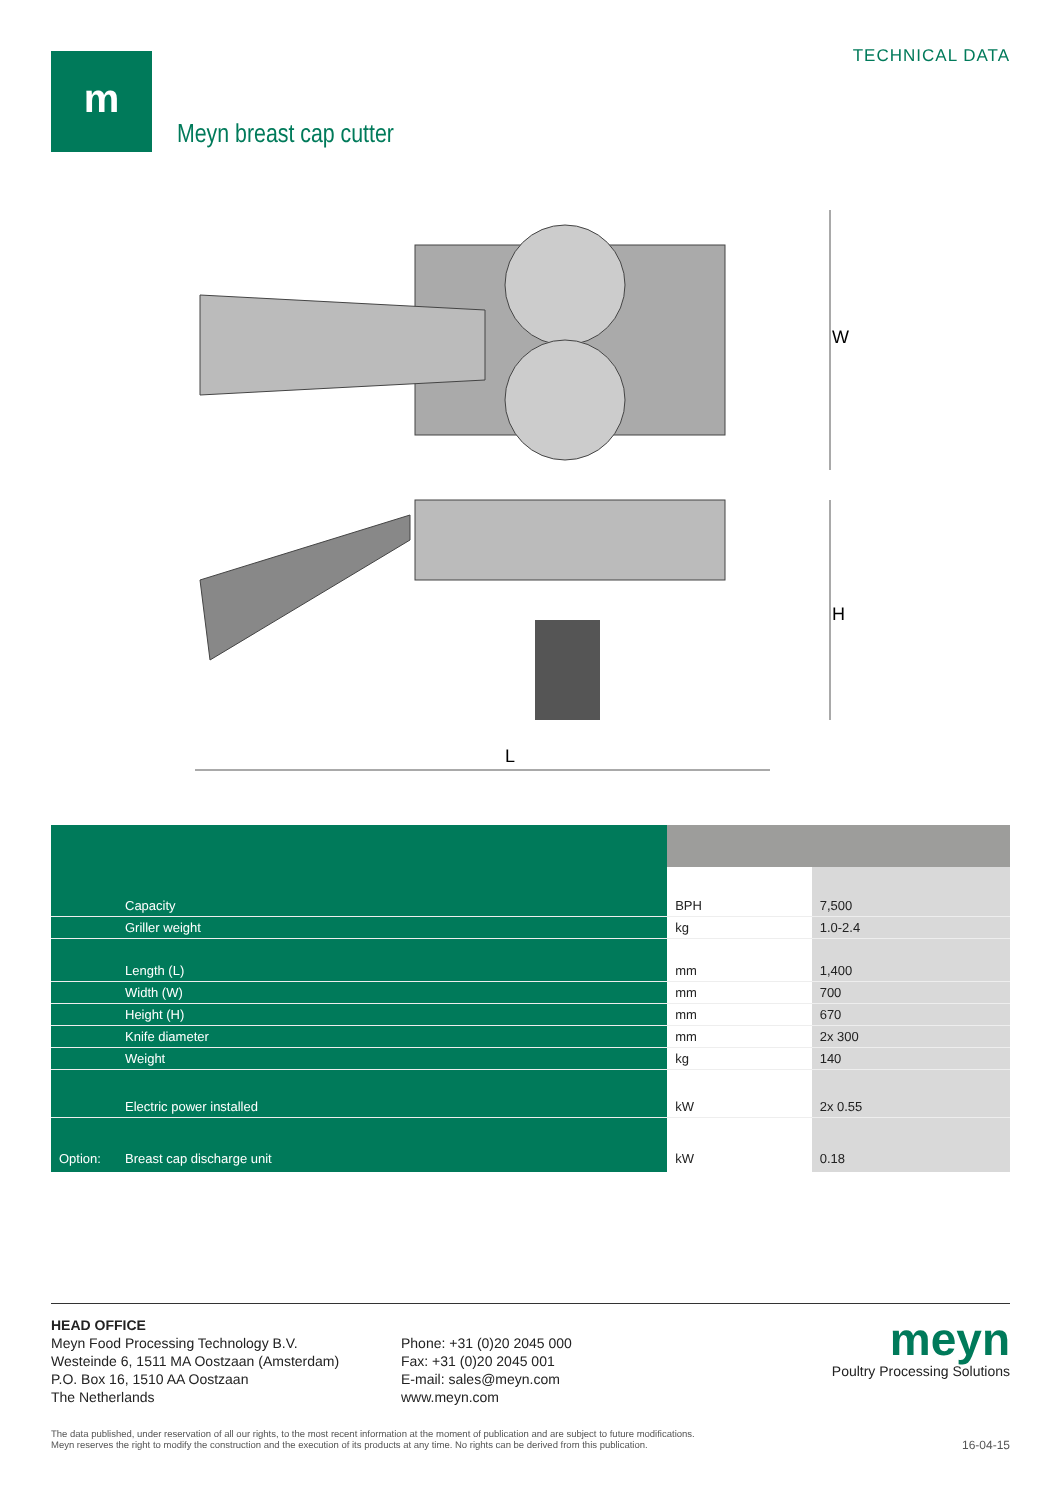m TECHNICAL DATA
Meyn breast cap cutter
W
H
L
| | Capacity | BPH | 7,500 |
| | Griller weight | kg | 1.0-2.4 |
| | Length (L) | mm | 1,400 |
| | Width (W) | mm | 700 |
| | Height (H) | mm | 670 |
| | Knife diameter | mm | 2x 300 |
| | Weight | kg | 140 |
| | Electric power installed | kW | 2x 0.55 |
| Option: | Breast cap discharge unit | kW | 0.18 |
HEAD OFFICE
Meyn Food Processing Technology B.V.
Westeinde 6, 1511 MA Oostzaan (Amsterdam)
P.O. Box 16, 1510 AA Oostzaan
The Netherlands
Phone: +31 (0)20 2045 000
Fax: +31 (0)20 2045 001
E-mail: sales@meyn.com
www.meyn.com
meyn
Poultry Processing Solutions
The data published, under reservation of all our rights, to the most recent information at the moment of publication and are subject to future modifications.
Meyn reserves the right to modify the construction and the execution of its products at any time. No rights can be derived from this publication.
16-04-15